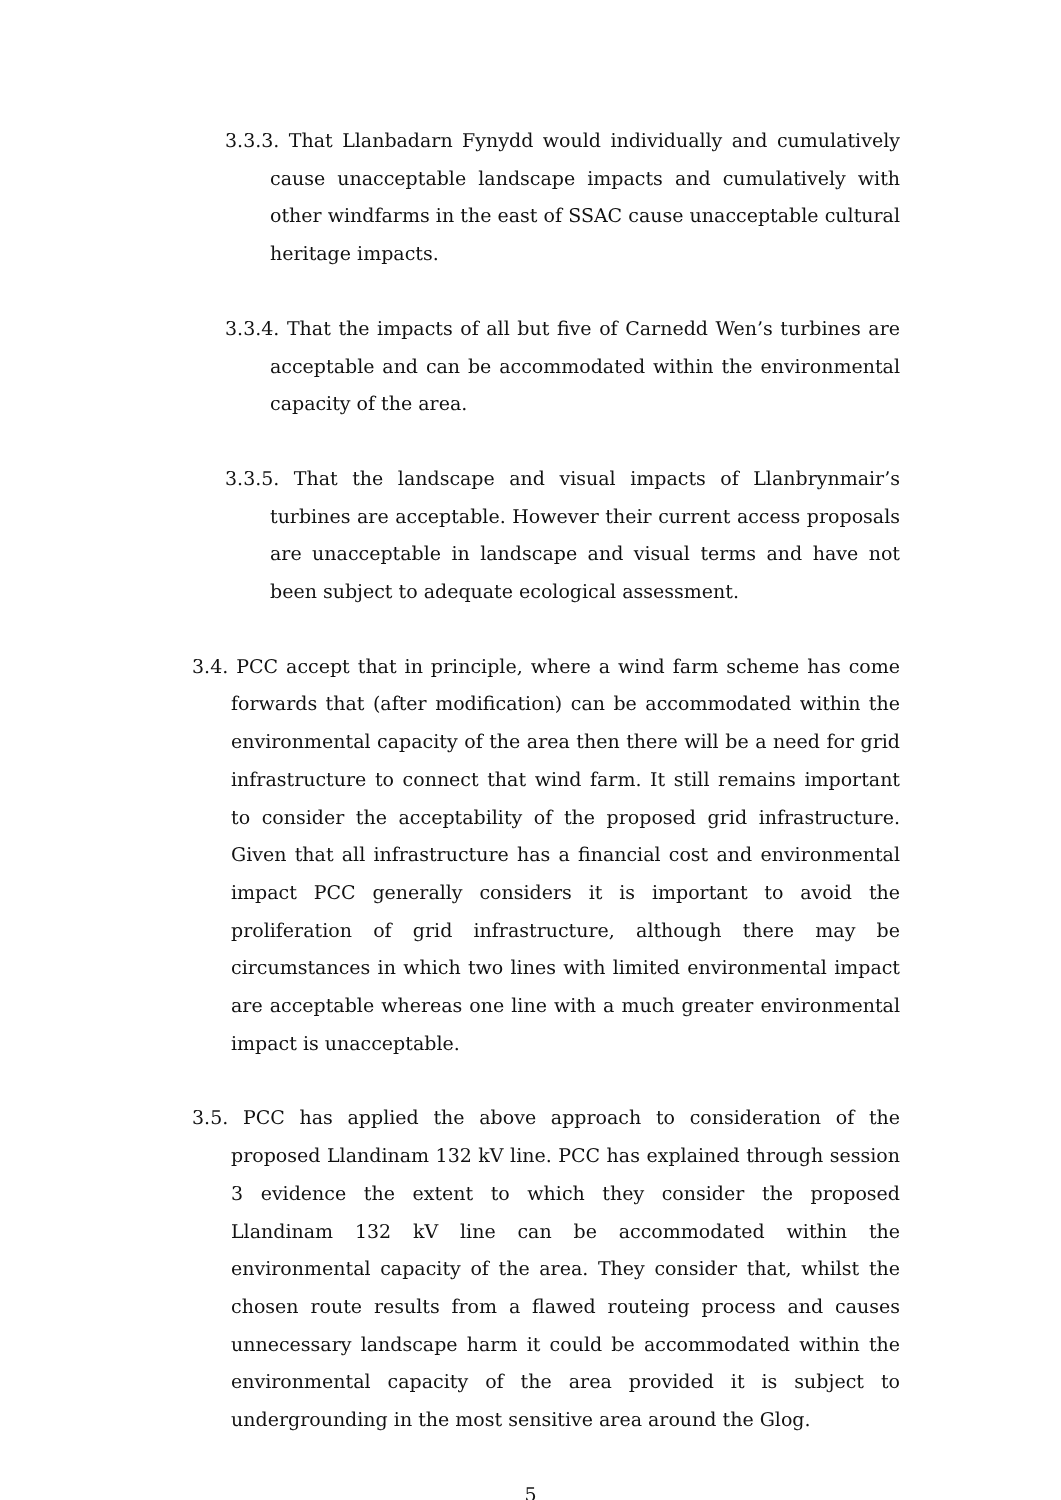3.3.3. That Llanbadarn Fynydd would individually and cumulatively cause unacceptable landscape impacts and cumulatively with other windfarms in the east of SSAC cause unacceptable cultural heritage impacts.
3.3.4. That the impacts of all but five of Carnedd Wen’s turbines are acceptable and can be accommodated within the environmental capacity of the area.
3.3.5. That the landscape and visual impacts of Llanbrynmair’s turbines are acceptable. However their current access proposals are unacceptable in landscape and visual terms and have not been subject to adequate ecological assessment.
3.4. PCC accept that in principle, where a wind farm scheme has come forwards that (after modification) can be accommodated within the environmental capacity of the area then there will be a need for grid infrastructure to connect that wind farm. It still remains important to consider the acceptability of the proposed grid infrastructure. Given that all infrastructure has a financial cost and environmental impact PCC generally considers it is important to avoid the proliferation of grid infrastructure, although there may be circumstances in which two lines with limited environmental impact are acceptable whereas one line with a much greater environmental impact is unacceptable.
3.5. PCC has applied the above approach to consideration of the proposed Llandinam 132 kV line. PCC has explained through session 3 evidence the extent to which they consider the proposed Llandinam 132 kV line can be accommodated within the environmental capacity of the area. They consider that, whilst the chosen route results from a flawed routeing process and causes unnecessary landscape harm it could be accommodated within the environmental capacity of the area provided it is subject to undergrounding in the most sensitive area around the Glog.
5